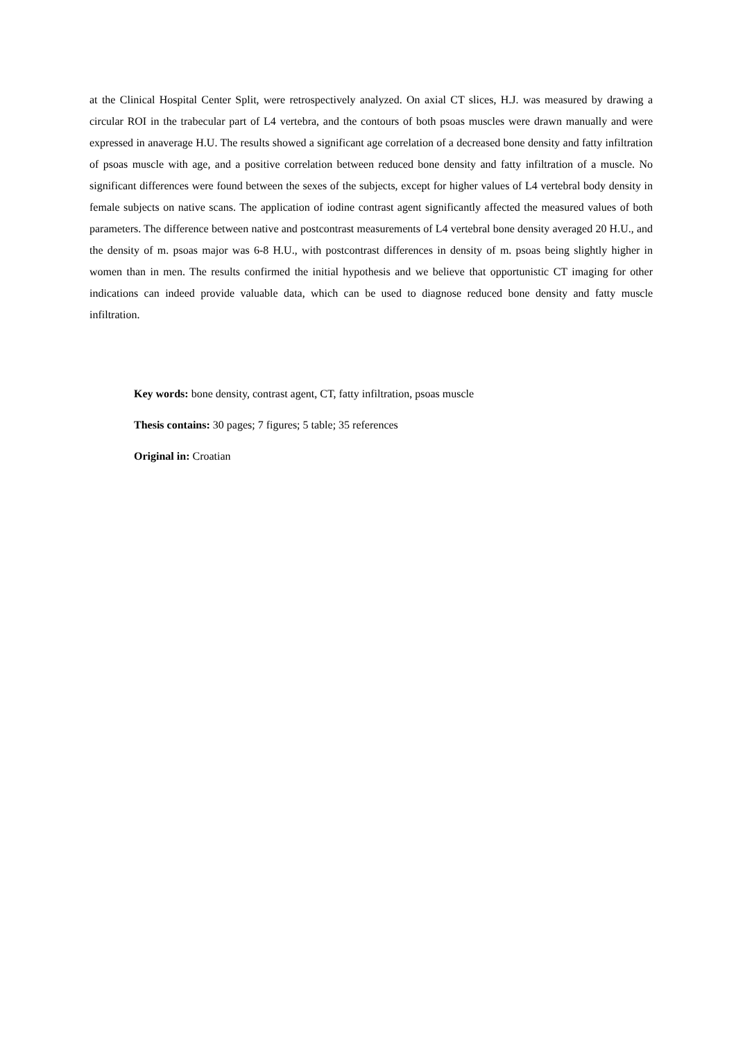at the Clinical Hospital Center Split, were retrospectively analyzed. On axial CT slices, H.J. was measured by drawing a circular ROI in the trabecular part of L4 vertebra, and the contours of both psoas muscles were drawn manually and were expressed in anaverage H.U. The results showed a significant age correlation of a decreased bone density and fatty infiltration of psoas muscle with age, and a positive correlation between reduced bone density and fatty infiltration of a muscle. No significant differences were found between the sexes of the subjects, except for higher values of L4 vertebral body density in female subjects on native scans. The application of iodine contrast agent significantly affected the measured values of both parameters. The difference between native and postcontrast measurements of L4 vertebral bone density averaged 20 H.U., and the density of m. psoas major was 6-8 H.U., with postcontrast differences in density of m. psoas being slightly higher in women than in men. The results confirmed the initial hypothesis and we believe that opportunistic CT imaging for other indications can indeed provide valuable data, which can be used to diagnose reduced bone density and fatty muscle infiltration.
Key words: bone density, contrast agent, CT, fatty infiltration, psoas muscle
Thesis contains: 30 pages; 7 figures; 5 table; 35 references
Original in: Croatian